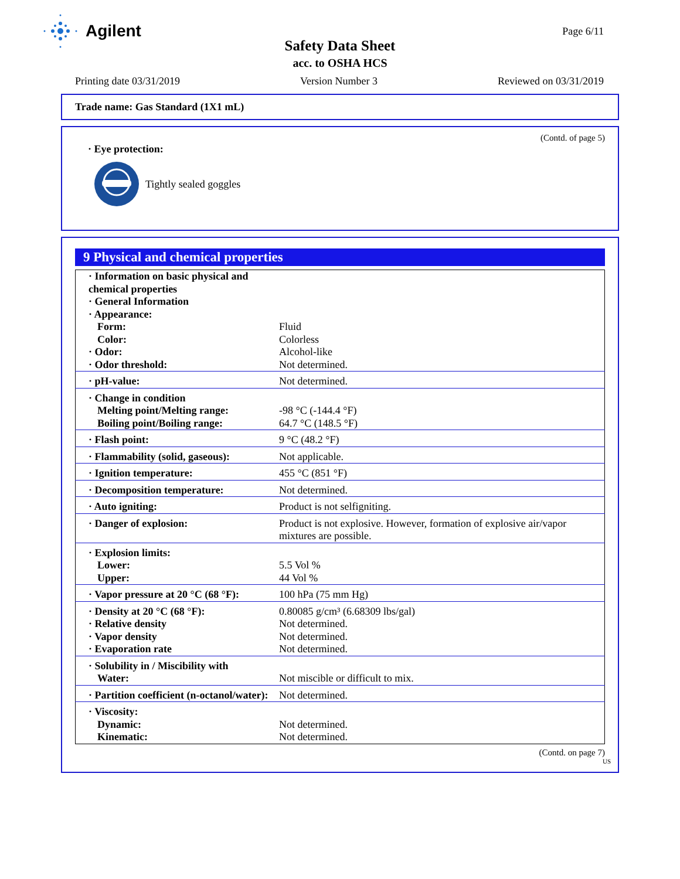Agilent
Page 6/11
Safety Data Sheet
acc. to OSHA HCS
Printing date 03/31/2019 Version Number 3 Reviewed on 03/31/2019
Trade name: Gas Standard (1X1 mL)
(Contd. of page 5)
· Eye protection:
Tightly sealed goggles
9 Physical and chemical properties
| · Information on basic physical and chemical properties | |
| · General Information | |
| · Appearance: | |
| Form: | Fluid |
| Color: | Colorless |
| · Odor: | Alcohol-like |
| · Odor threshold: | Not determined. |
| · pH-value: | Not determined. |
| · Change in condition | |
| Melting point/Melting range: | -98 °C (-144.4 °F) |
| Boiling point/Boiling range: | 64.7 °C (148.5 °F) |
| · Flash point: | 9 °C (48.2 °F) |
| · Flammability (solid, gaseous): | Not applicable. |
| · Ignition temperature: | 455 °C (851 °F) |
| · Decomposition temperature: | Not determined. |
| · Auto igniting: | Product is not selfigniting. |
| · Danger of explosion: | Product is not explosive. However, formation of explosive air/vapor mixtures are possible. |
| · Explosion limits: | |
| Lower: | 5.5 Vol % |
| Upper: | 44 Vol % |
| · Vapor pressure at 20 °C (68 °F): | 100 hPa (75 mm Hg) |
| · Density at 20 °C (68 °F): | 0.80085 g/cm³ (6.68309 lbs/gal) |
| · Relative density | Not determined. |
| · Vapor density | Not determined. |
| · Evaporation rate | Not determined. |
| · Solubility in / Miscibility with | |
| Water: | Not miscible or difficult to mix. |
| · Partition coefficient (n-octanol/water): | Not determined. |
| · Viscosity: | |
| Dynamic: | Not determined. |
| Kinematic: | Not determined. |
(Contd. on page 7)
US